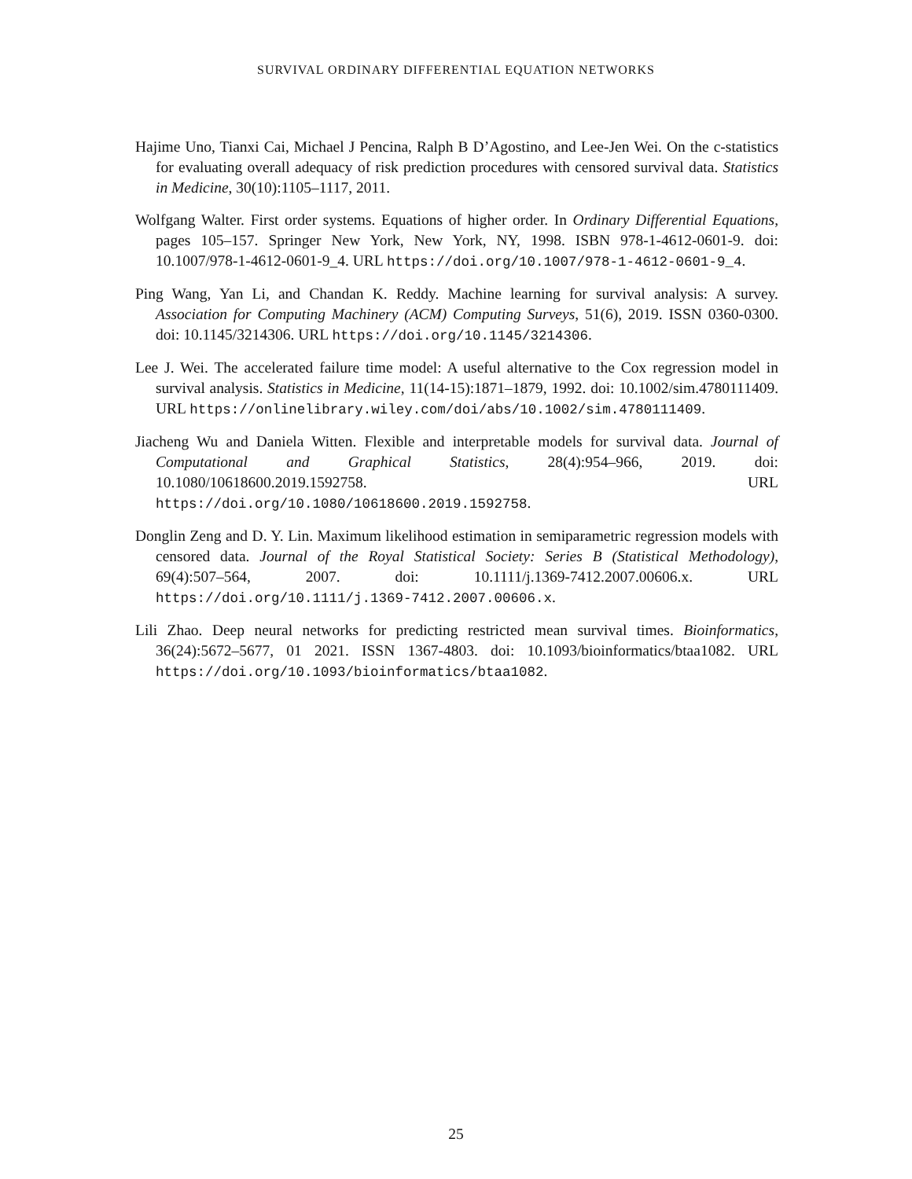SURVIVAL ORDINARY DIFFERENTIAL EQUATION NETWORKS
Hajime Uno, Tianxi Cai, Michael J Pencina, Ralph B D’Agostino, and Lee-Jen Wei. On the c-statistics for evaluating overall adequacy of risk prediction procedures with censored survival data. Statistics in Medicine, 30(10):1105–1117, 2011.
Wolfgang Walter. First order systems. Equations of higher order. In Ordinary Differential Equations, pages 105–157. Springer New York, New York, NY, 1998. ISBN 978-1-4612-0601-9. doi: 10.1007/978-1-4612-0601-9_4. URL https://doi.org/10.1007/978-1-4612-0601-9_4.
Ping Wang, Yan Li, and Chandan K. Reddy. Machine learning for survival analysis: A survey. Association for Computing Machinery (ACM) Computing Surveys, 51(6), 2019. ISSN 0360-0300. doi: 10.1145/3214306. URL https://doi.org/10.1145/3214306.
Lee J. Wei. The accelerated failure time model: A useful alternative to the Cox regression model in survival analysis. Statistics in Medicine, 11(14-15):1871–1879, 1992. doi: 10.1002/sim.4780111409. URL https://onlinelibrary.wiley.com/doi/abs/10.1002/sim.4780111409.
Jiacheng Wu and Daniela Witten. Flexible and interpretable models for survival data. Journal of Computational and Graphical Statistics, 28(4):954–966, 2019. doi: 10.1080/10618600.2019.1592758. URL https://doi.org/10.1080/10618600.2019.1592758.
Donglin Zeng and D. Y. Lin. Maximum likelihood estimation in semiparametric regression models with censored data. Journal of the Royal Statistical Society: Series B (Statistical Methodology), 69(4):507–564, 2007. doi: 10.1111/j.1369-7412.2007.00606.x. URL https://doi.org/10.1111/j.1369-7412.2007.00606.x.
Lili Zhao. Deep neural networks for predicting restricted mean survival times. Bioinformatics, 36(24):5672–5677, 01 2021. ISSN 1367-4803. doi: 10.1093/bioinformatics/btaa1082. URL https://doi.org/10.1093/bioinformatics/btaa1082.
25